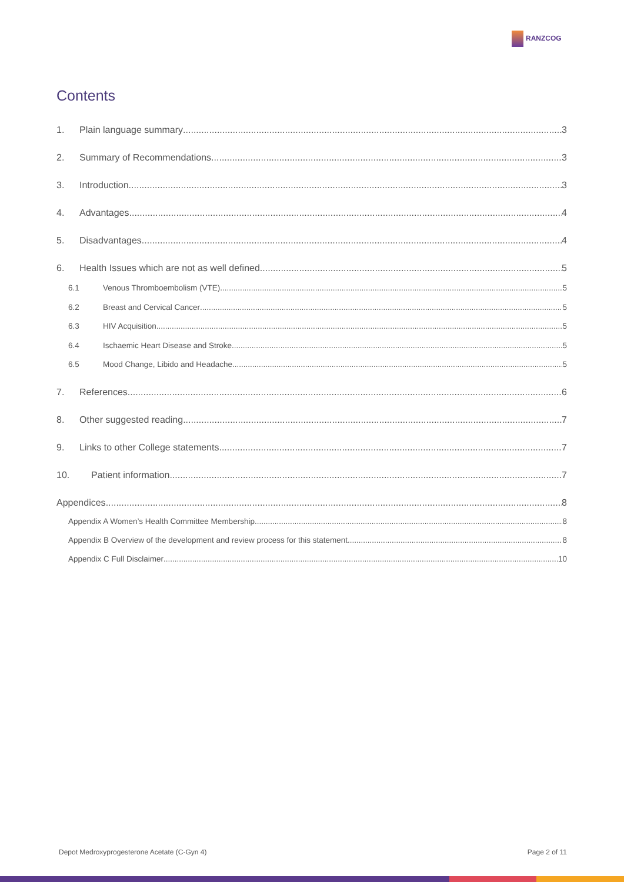RANZCOG
Contents
1. Plain language summary 3
2. Summary of Recommendations 3
3. Introduction 3
4. Advantages 4
5. Disadvantages 4
6. Health Issues which are not as well defined 5
6.1 Venous Thromboembolism (VTE) 5
6.2 Breast and Cervical Cancer 5
6.3 HIV Acquisition 5
6.4 Ischaemic Heart Disease and Stroke 5
6.5 Mood Change, Libido and Headache 5
7. References 6
8. Other suggested reading 7
9. Links to other College statements 7
10. Patient information 7
Appendices 8
Appendix A Women’s Health Committee Membership 8
Appendix B Overview of the development and review process for this statement 8
Appendix C Full Disclaimer 10
Depot Medroxyprogesterone Acetate (C-Gyn 4) Page 2 of 11